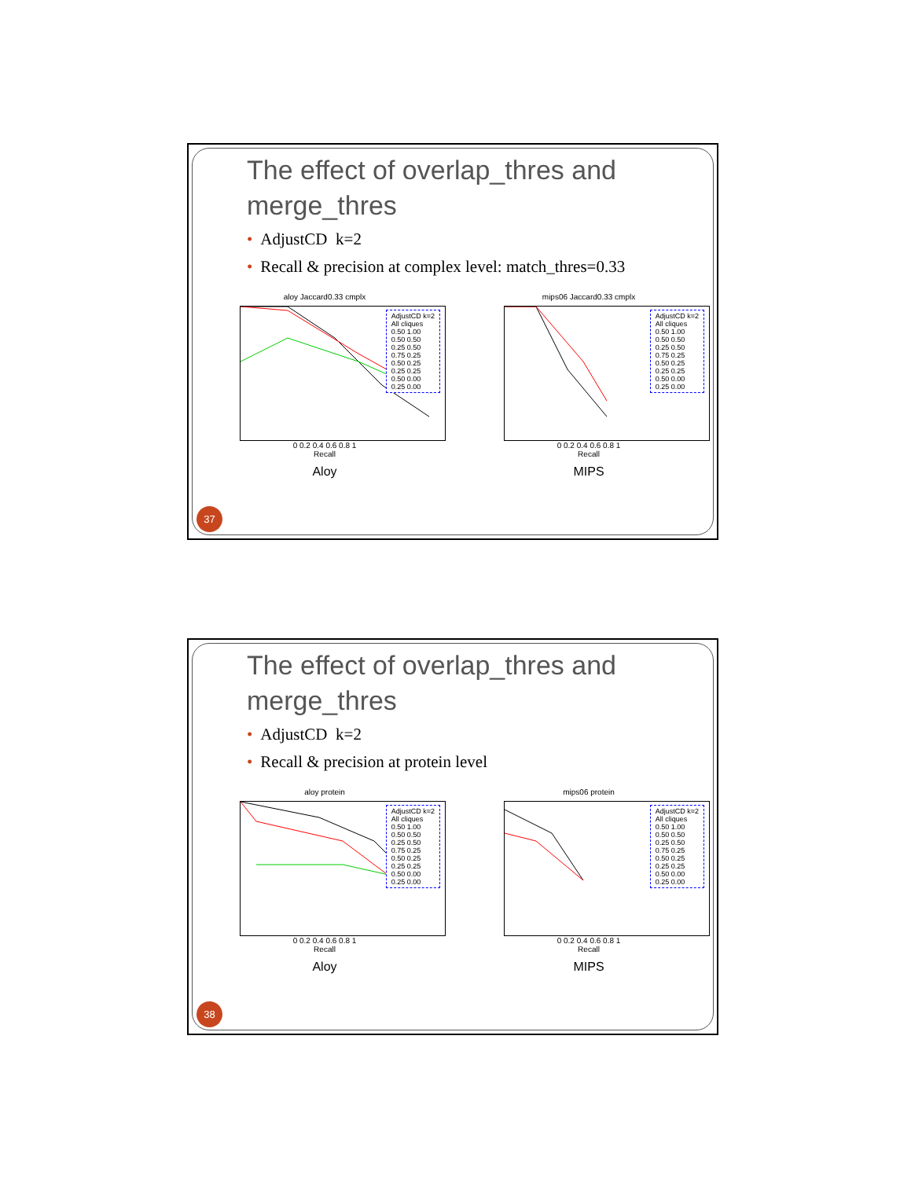The effect of overlap_thres and merge_thres
• AdjustCD k=2
• Recall & precision at complex level: match_thres=0.33
aloy Jaccard0.33 cmplx
AdjustCD k=2
All cliques
0.50 1.00
0.50 0.50
0.25 0.50
0.75 0.25
0.50 0.25
0.25 0.25
0.50 0.00
0.25 0.00
0 0.2 0.4 0.6 0.8 1
Recall
Aloy
mips06 Jaccard0.33 cmplx
AdjustCD k=2
All cliques
0.50 1.00
0.50 0.50
0.25 0.50
0.75 0.25
0.50 0.25
0.25 0.25
0.50 0.00
0.25 0.00
0 0.2 0.4 0.6 0.8 1
Recall
MIPS
37
The effect of overlap_thres and merge_thres
• AdjustCD k=2
• Recall & precision at protein level
aloy protein
AdjustCD k=2
All cliques
0.50 1.00
0.50 0.50
0.25 0.50
0.75 0.25
0.50 0.25
0.25 0.25
0.50 0.00
0.25 0.00
0 0.2 0.4 0.6 0.8 1
Recall
Aloy
mips06 protein
AdjustCD k=2
All cliques
0.50 1.00
0.50 0.50
0.25 0.50
0.75 0.25
0.50 0.25
0.25 0.25
0.50 0.00
0.25 0.00
0 0.2 0.4 0.6 0.8 1
Recall
MIPS
38